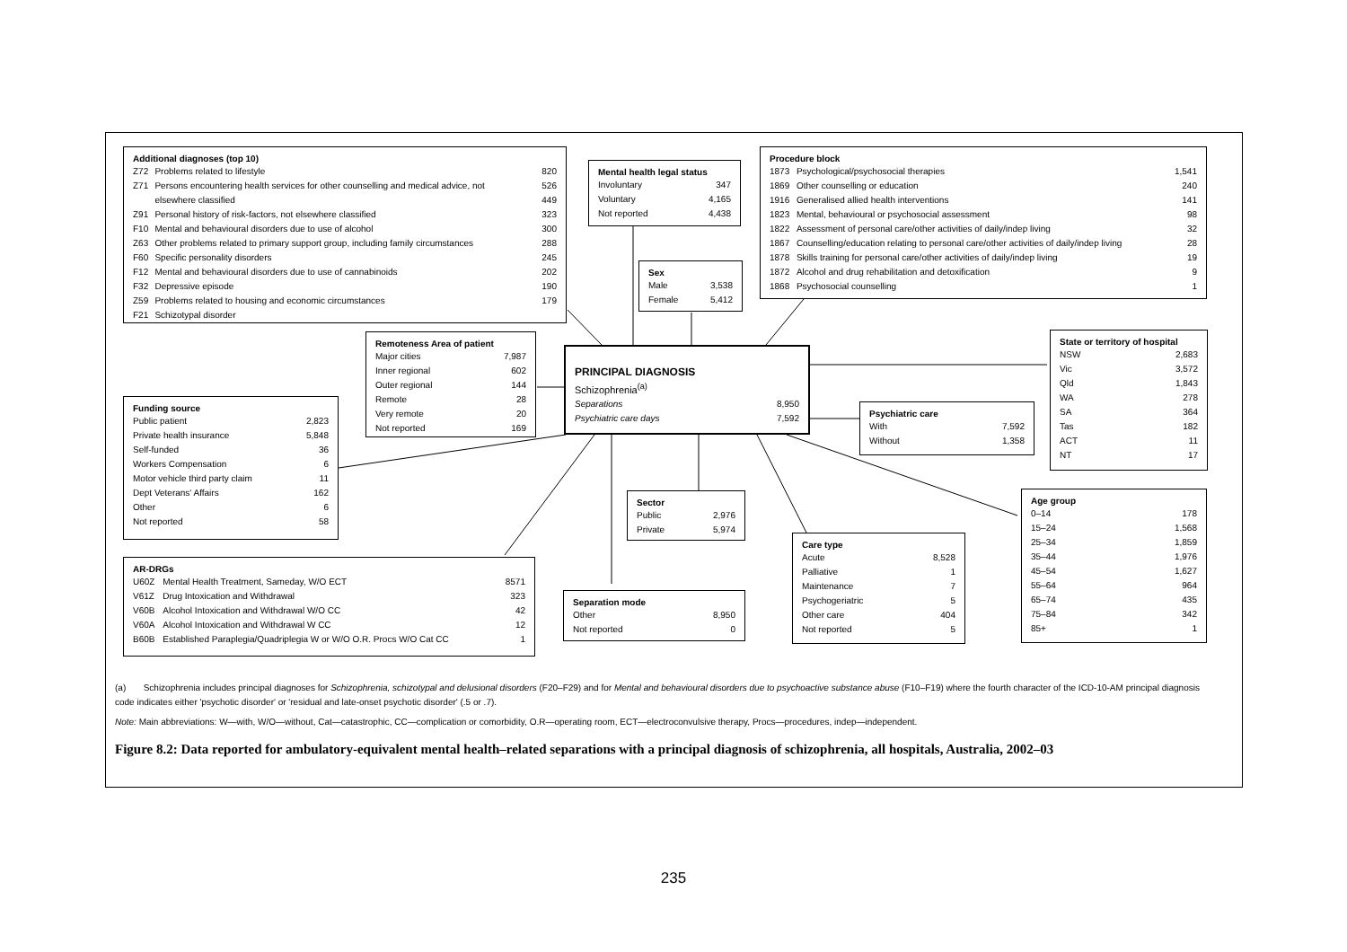| Additional diagnoses (top 10) | | |
| --- | --- | --- |
| Z72 | Problems related to lifestyle | 820 |
| Z71 | Persons encountering health services for other counselling and medical advice, not | 526 |
| | elsewhere classified | 449 |
| Z91 | Personal history of risk-factors, not elsewhere classified | 323 |
| F10 | Mental and behavioural disorders due to use of alcohol | 300 |
| Z63 | Other problems related to primary support group, including family circumstances | 288 |
| F60 | Specific personality disorders | 245 |
| F12 | Mental and behavioural disorders due to use of cannabinoids | 202 |
| F32 | Depressive episode | 190 |
| Z59 | Problems related to housing and economic circumstances | 179 |
| F21 | Schizotypal disorder | |
| Mental health legal status | |
| --- | --- |
| Involuntary | 347 |
| Voluntary | 4,165 |
| Not reported | 4,438 |
| Procedure block | | |
| --- | --- | --- |
| 1873 | Psychological/psychosocial therapies | 1,541 |
| 1869 | Other counselling or education | 240 |
| 1916 | Generalised allied health interventions | 141 |
| 1823 | Mental, behavioural or psychosocial assessment | 98 |
| 1822 | Assessment of personal care/other activities of daily/indep living | 32 |
| 1867 | Counselling/education relating to personal care/other activities of daily/indep living | 28 |
| 1878 | Skills training for personal care/other activities of daily/indep living | 19 |
| 1872 | Alcohol and drug rehabilitation and detoxification | 9 |
| 1868 | Psychosocial counselling | 1 |
| Sex | |
| --- | --- |
| Male | 3,538 |
| Female | 5,412 |
| Remoteness Area of patient | |
| --- | --- |
| Major cities | 7,987 |
| Inner regional | 602 |
| Outer regional | 144 |
| Remote | 28 |
| Very remote | 20 |
| Not reported | 169 |
| PRINCIPAL DIAGNOSIS | |
| --- | --- |
| Schizophrenia<sup>(a)</sup> | |
| Separations | 8,950 |
| Psychiatric care days | 7,592 |
| State or territory of hospital | |
| --- | --- |
| NSW | 2,683 |
| Vic | 3,572 |
| Qld | 1,843 |
| WA | 278 |
| SA | 364 |
| Tas | 182 |
| ACT | 11 |
| NT | 17 |
| Funding source | |
| --- | --- |
| Public patient | 2,823 |
| Private health insurance | 5,848 |
| Self-funded | 36 |
| Workers Compensation | 6 |
| Motor vehicle third party claim | 11 |
| Dept Veterans' Affairs | 162 |
| Other | 6 |
| Not reported | 58 |
| Psychiatric care | |
| --- | --- |
| With | 7,592 |
| Without | 1,358 |
| Sector | |
| --- | --- |
| Public | 2,976 |
| Private | 5,974 |
| Age group | |
| --- | --- |
| 0–14 | 178 |
| 15–24 | 1,568 |
| 25–34 | 1,859 |
| 35–44 | 1,976 |
| 45–54 | 1,627 |
| 55–64 | 964 |
| 65–74 | 435 |
| 75–84 | 342 |
| 85+ | 1 |
| Care type | |
| --- | --- |
| Acute | 8,528 |
| Palliative | 1 |
| Maintenance | 7 |
| Psychogeriatric | 5 |
| Other care | 404 |
| Not reported | 5 |
| AR-DRGs | | |
| --- | --- | --- |
| U60Z | Mental Health Treatment, Sameday, W/O ECT | 8571 |
| V61Z | Drug Intoxication and Withdrawal | 323 |
| V60B | Alcohol Intoxication and Withdrawal W/O CC | 42 |
| V60A | Alcohol Intoxication and Withdrawal W CC | 12 |
| B60B | Established Paraplegia/Quadriplegia W or W/O O.R. Procs W/O Cat CC | 1 |
| Separation mode | |
| --- | --- |
| Other | 8,950 |
| Not reported | 0 |
(a) Schizophrenia includes principal diagnoses for Schizophrenia, schizotypal and delusional disorders (F20–F29) and for Mental and behavioural disorders due to psychoactive substance abuse (F10–F19) where the fourth character of the ICD-10-AM principal diagnosis code indicates either 'psychotic disorder' or 'residual and late-onset psychotic disorder' (.5 or .7).
Note: Main abbreviations: W—with, W/O—without, Cat—catastrophic, CC—complication or comorbidity, O.R—operating room, ECT—electroconvulsive therapy, Procs—procedures, indep—independent.
Figure 8.2: Data reported for ambulatory-equivalent mental health–related separations with a principal diagnosis of schizophrenia, all hospitals, Australia, 2002–03
235